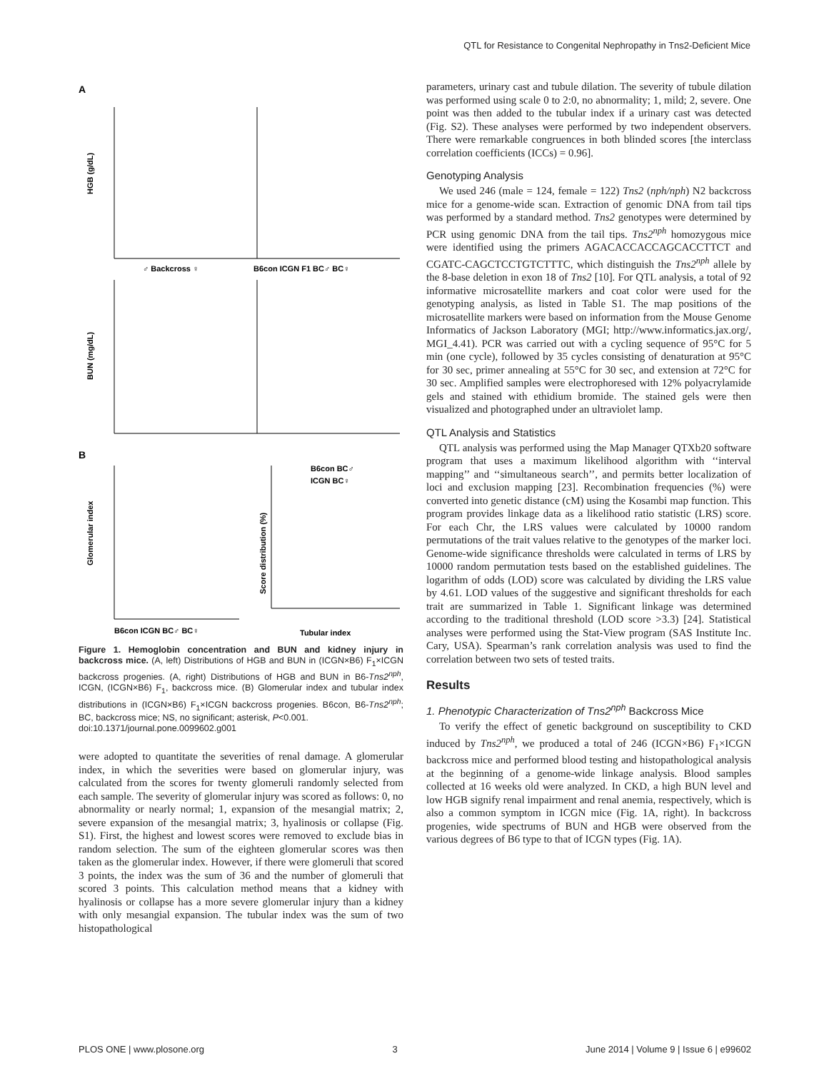QTL for Resistance to Congenital Nephropathy in Tns2-Deficient Mice
A
HGB (g/dL)
♂ Backcross ♀
B6con ICGN F1 BC♂ BC♀
BUN (mg/dL)
B
Glomerular index
B6con ICGN BC♂ BC♀
Score distribution (%)
Tubular index
B6con BC♂
ICGN BC♀
Figure 1. Hemoglobin concentration and BUN and kidney injury in backcross mice. (A, left) Distributions of HGB and BUN in (ICGN×B6) F<sub>1</sub>×ICGN backcross progenies. (A, right) Distributions of HGB and BUN in B6-Tns2<sup>nph</sup>, ICGN, (ICGN×B6) F<sub>1</sub>, backcross mice. (B) Glomerular index and tubular index distributions in (ICGN×B6) F<sub>1</sub>×ICGN backcross progenies. B6con, B6-Tns2<sup>nph</sup>; BC, backcross mice; NS, no significant; asterisk, P<0.001.
doi:10.1371/journal.pone.0099602.g001
were adopted to quantitate the severities of renal damage. A glomerular index, in which the severities were based on glomerular injury, was calculated from the scores for twenty glomeruli randomly selected from each sample. The severity of glomerular injury was scored as follows: 0, no abnormality or nearly normal; 1, expansion of the mesangial matrix; 2, severe expansion of the mesangial matrix; 3, hyalinosis or collapse (Fig. S1). First, the highest and lowest scores were removed to exclude bias in random selection. The sum of the eighteen glomerular scores was then taken as the glomerular index. However, if there were glomeruli that scored 3 points, the index was the sum of 36 and the number of glomeruli that scored 3 points. This calculation method means that a kidney with hyalinosis or collapse has a more severe glomerular injury than a kidney with only mesangial expansion. The tubular index was the sum of two histopathological
parameters, urinary cast and tubule dilation. The severity of tubule dilation was performed using scale 0 to 2:0, no abnormality; 1, mild; 2, severe. One point was then added to the tubular index if a urinary cast was detected (Fig. S2). These analyses were performed by two independent observers. There were remarkable congruences in both blinded scores [the interclass correlation coefficients (ICCs) = 0.96].
Genotyping Analysis
We used 246 (male = 124, female = 122) Tns2 (nph/nph) N2 backcross mice for a genome-wide scan. Extraction of genomic DNA from tail tips was performed by a standard method. Tns2 genotypes were determined by PCR using genomic DNA from the tail tips. Tns2<sup>nph</sup> homozygous mice were identified using the primers AGACACCACCAGCACCTTCT and CGATC-CAGCTCCTGTCTTTC, which distinguish the Tns2<sup>nph</sup> allele by the 8-base deletion in exon 18 of Tns2 [10]. For QTL analysis, a total of 92 informative microsatellite markers and coat color were used for the genotyping analysis, as listed in Table S1. The map positions of the microsatellite markers were based on information from the Mouse Genome Informatics of Jackson Laboratory (MGI; http://www.informatics.jax.org/, MGI_4.41). PCR was carried out with a cycling sequence of 95°C for 5 min (one cycle), followed by 35 cycles consisting of denaturation at 95°C for 30 sec, primer annealing at 55°C for 30 sec, and extension at 72°C for 30 sec. Amplified samples were electrophoresed with 12% polyacrylamide gels and stained with ethidium bromide. The stained gels were then visualized and photographed under an ultraviolet lamp.
QTL Analysis and Statistics
QTL analysis was performed using the Map Manager QTXb20 software program that uses a maximum likelihood algorithm with ‘‘interval mapping’’ and ‘‘simultaneous search’’, and permits better localization of loci and exclusion mapping [23]. Recombination frequencies (%) were converted into genetic distance (cM) using the Kosambi map function. This program provides linkage data as a likelihood ratio statistic (LRS) score. For each Chr, the LRS values were calculated by 10000 random permutations of the trait values relative to the genotypes of the marker loci. Genome-wide significance thresholds were calculated in terms of LRS by 10000 random permutation tests based on the established guidelines. The logarithm of odds (LOD) score was calculated by dividing the LRS value by 4.61. LOD values of the suggestive and significant thresholds for each trait are summarized in Table 1. Significant linkage was determined according to the traditional threshold (LOD score >3.3) [24]. Statistical analyses were performed using the Stat-View program (SAS Institute Inc. Cary, USA). Spearman’s rank correlation analysis was used to find the correlation between two sets of tested traits.
Results
1. Phenotypic Characterization of Tns2<sup>nph</sup> Backcross Mice
To verify the effect of genetic background on susceptibility to CKD induced by Tns2<sup>nph</sup>, we produced a total of 246 (ICGN×B6) F<sub>1</sub>×ICGN backcross mice and performed blood testing and histopathological analysis at the beginning of a genome-wide linkage analysis. Blood samples collected at 16 weeks old were analyzed. In CKD, a high BUN level and low HGB signify renal impairment and renal anemia, respectively, which is also a common symptom in ICGN mice (Fig. 1A, right). In backcross progenies, wide spectrums of BUN and HGB were observed from the various degrees of B6 type to that of ICGN types (Fig. 1A).
PLOS ONE | www.plosone.org 3 June 2014 | Volume 9 | Issue 6 | e99602